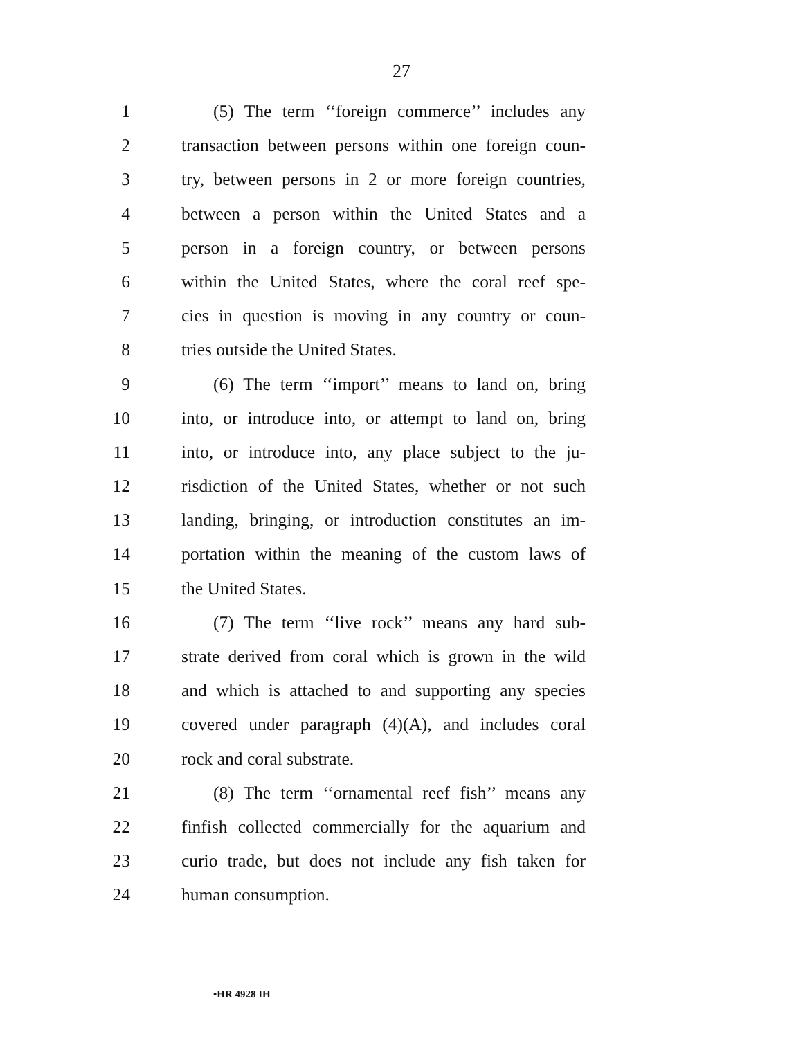27
1 (5) The term ‘‘foreign commerce’’ includes any
2 transaction between persons within one foreign coun-
3 try, between persons in 2 or more foreign countries,
4 between a person within the United States and a
5 person in a foreign country, or between persons
6 within the United States, where the coral reef spe-
7 cies in question is moving in any country or coun-
8 tries outside the United States.
9 (6) The term ‘‘import’’ means to land on, bring
10 into, or introduce into, or attempt to land on, bring
11 into, or introduce into, any place subject to the ju-
12 risdiction of the United States, whether or not such
13 landing, bringing, or introduction constitutes an im-
14 portation within the meaning of the custom laws of
15 the United States.
16 (7) The term ‘‘live rock’’ means any hard sub-
17 strate derived from coral which is grown in the wild
18 and which is attached to and supporting any species
19 covered under paragraph (4)(A), and includes coral
20 rock and coral substrate.
21 (8) The term ‘‘ornamental reef fish’’ means any
22 finfish collected commercially for the aquarium and
23 curio trade, but does not include any fish taken for
24 human consumption.
•HR 4928 IH